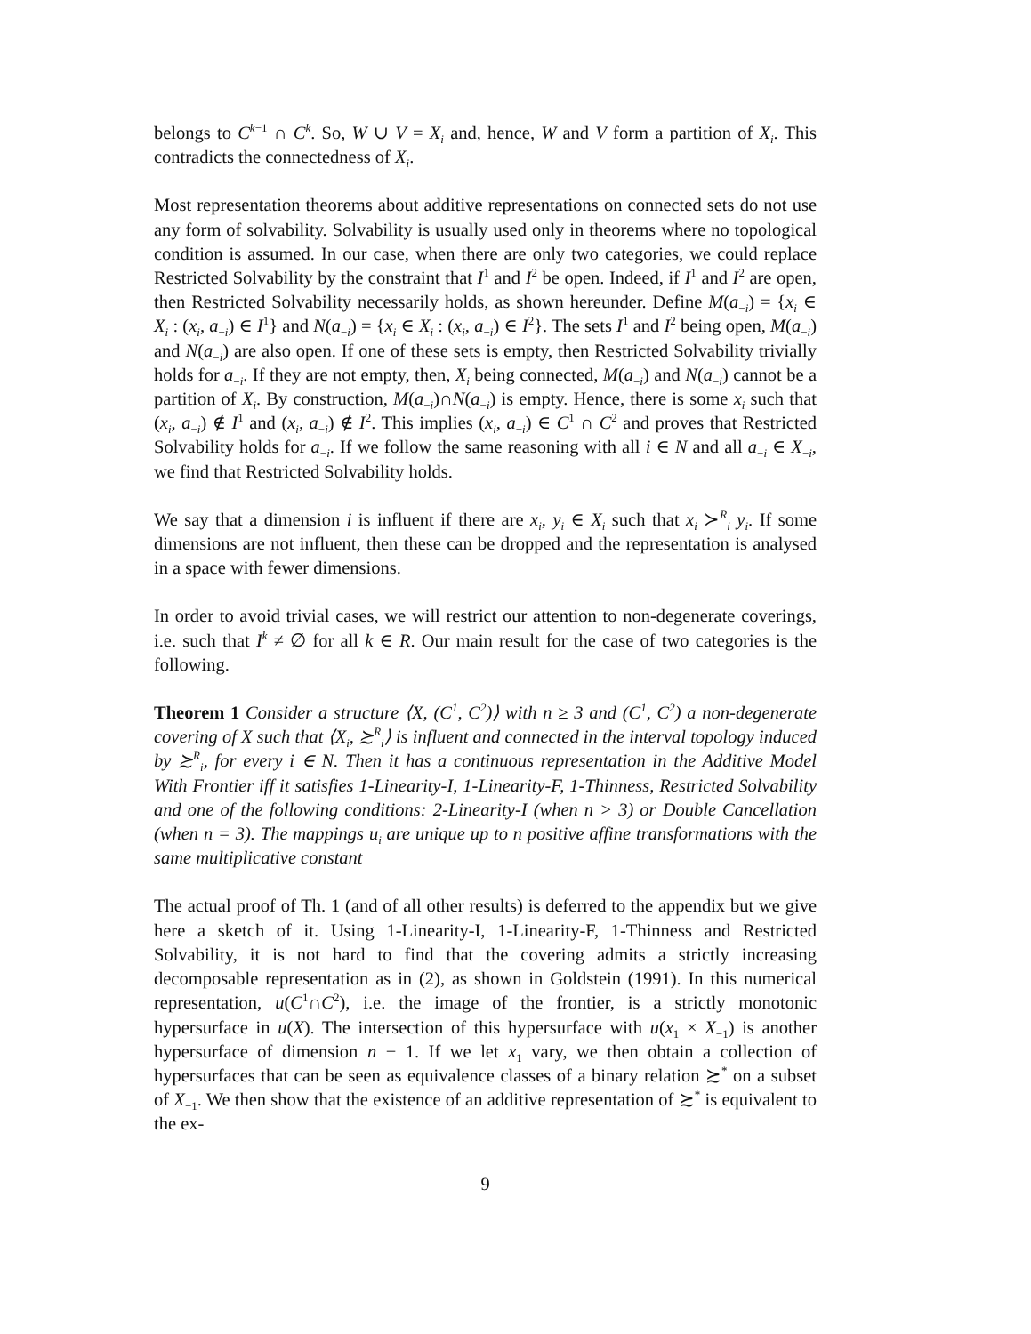belongs to C<sup>k−1</sup> ∩ C<sup>k</sup>. So, W ∪ V = X<sub>i</sub> and, hence, W and V form a partition of X<sub>i</sub>. This contradicts the connectedness of X<sub>i</sub>.
Most representation theorems about additive representations on connected sets do not use any form of solvability. Solvability is usually used only in theorems where no topological condition is assumed. In our case, when there are only two categories, we could replace Restricted Solvability by the constraint that I<sup>1</sup> and I<sup>2</sup> be open. Indeed, if I<sup>1</sup> and I<sup>2</sup> are open, then Restricted Solvability necessarily holds, as shown hereunder. Define M(a<sub>−i</sub>) = {x<sub>i</sub> ∈ X<sub>i</sub> : (x<sub>i</sub>, a<sub>−i</sub>) ∈ I<sup>1</sup>} and N(a<sub>−i</sub>) = {x<sub>i</sub> ∈ X<sub>i</sub> : (x<sub>i</sub>, a<sub>−i</sub>) ∈ I<sup>2</sup>}. The sets I<sup>1</sup> and I<sup>2</sup> being open, M(a<sub>−i</sub>) and N(a<sub>−i</sub>) are also open. If one of these sets is empty, then Restricted Solvability trivially holds for a<sub>−i</sub>. If they are not empty, then, X<sub>i</sub> being connected, M(a<sub>−i</sub>) and N(a<sub>−i</sub>) cannot be a partition of X<sub>i</sub>. By construction, M(a<sub>−i</sub>)∩N(a<sub>−i</sub>) is empty. Hence, there is some x<sub>i</sub> such that (x<sub>i</sub>, a<sub>−i</sub>) ∉ I<sup>1</sup> and (x<sub>i</sub>, a<sub>−i</sub>) ∉ I<sup>2</sup>. This implies (x<sub>i</sub>, a<sub>−i</sub>) ∈ C<sup>1</sup> ∩ C<sup>2</sup> and proves that Restricted Solvability holds for a<sub>−i</sub>. If we follow the same reasoning with all i ∈ N and all a<sub>−i</sub> ∈ X<sub>−i</sub>, we find that Restricted Solvability holds.
We say that a dimension i is influent if there are x<sub>i</sub>, y<sub>i</sub> ∈ X<sub>i</sub> such that x<sub>i</sub> ≻<sup>R</sup><sub>i</sub> y<sub>i</sub>. If some dimensions are not influent, then these can be dropped and the representation is analysed in a space with fewer dimensions.
In order to avoid trivial cases, we will restrict our attention to non-degenerate coverings, i.e. such that I<sup>k</sup> ≠ ∅ for all k ∈ R. Our main result for the case of two categories is the following.
Theorem 1 Consider a structure ⟨X, (C<sup>1</sup>, C<sup>2</sup>)⟩ with n ≥ 3 and (C<sup>1</sup>, C<sup>2</sup>) a non-degenerate covering of X such that ⟨X<sub>i</sub>, ≿<sup>R</sup><sub>i</sub>⟩ is influent and connected in the interval topology induced by ≿<sup>R</sup><sub>i</sub>, for every i ∈ N. Then it has a continuous representation in the Additive Model With Frontier iff it satisfies 1-Linearity-I, 1-Linearity-F, 1-Thinness, Restricted Solvability and one of the following conditions: 2-Linearity-I (when n > 3) or Double Cancellation (when n = 3). The mappings u<sub>i</sub> are unique up to n positive affine transformations with the same multiplicative constant
The actual proof of Th. 1 (and of all other results) is deferred to the appendix but we give here a sketch of it. Using 1-Linearity-I, 1-Linearity-F, 1-Thinness and Restricted Solvability, it is not hard to find that the covering admits a strictly increasing decomposable representation as in (2), as shown in Goldstein (1991). In this numerical representation, u(C<sup>1</sup>∩C<sup>2</sup>), i.e. the image of the frontier, is a strictly monotonic hypersurface in u(X). The intersection of this hypersurface with u(x<sub>1</sub> × X<sub>−1</sub>) is another hypersurface of dimension n − 1. If we let x<sub>1</sub> vary, we then obtain a collection of hypersurfaces that can be seen as equivalence classes of a binary relation ≿<sup>*</sup> on a subset of X<sub>−1</sub>. We then show that the existence of an additive representation of ≿<sup>*</sup> is equivalent to the ex-
9